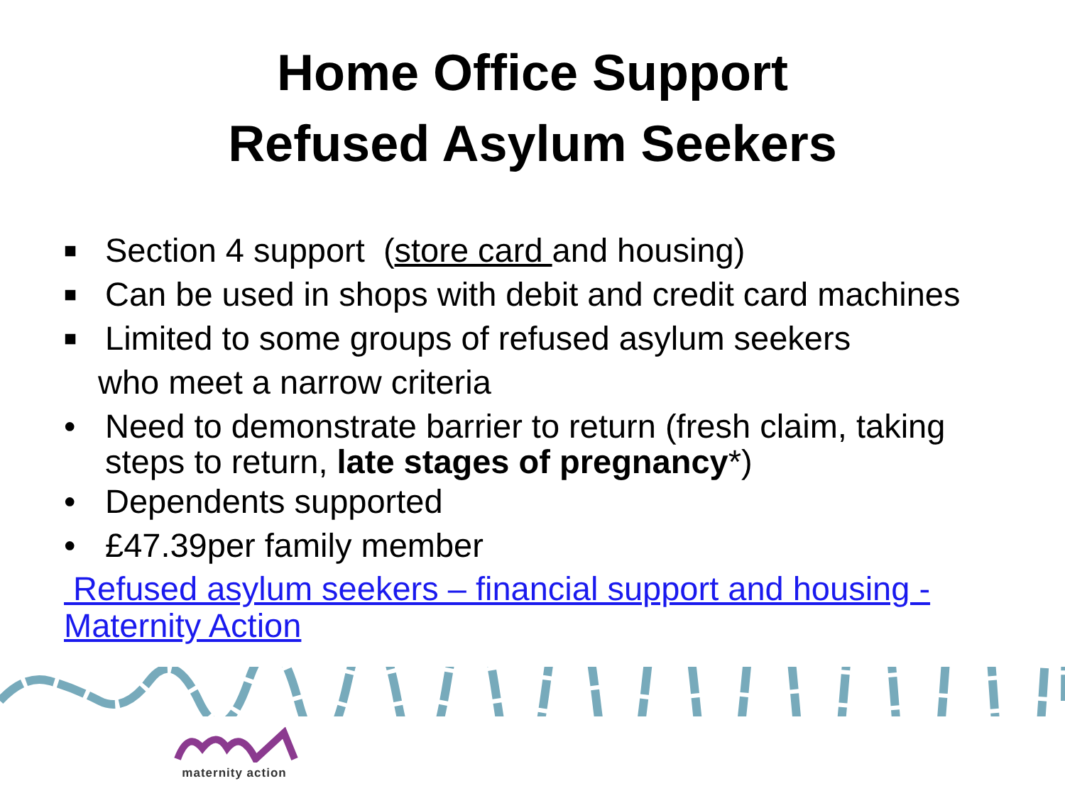Home Office Support
Refused Asylum Seekers
■ Section 4 support (store card and housing)
■ Can be used in shops with debit and credit card machines
■ Limited to some groups of refused asylum seekers
who meet a narrow criteria
• Need to demonstrate barrier to return (fresh claim, taking steps to return, late stages of pregnancy*)
• Dependents supported
• £47.39per family member
Refused asylum seekers – financial support and housing - Maternity Action
maternity action